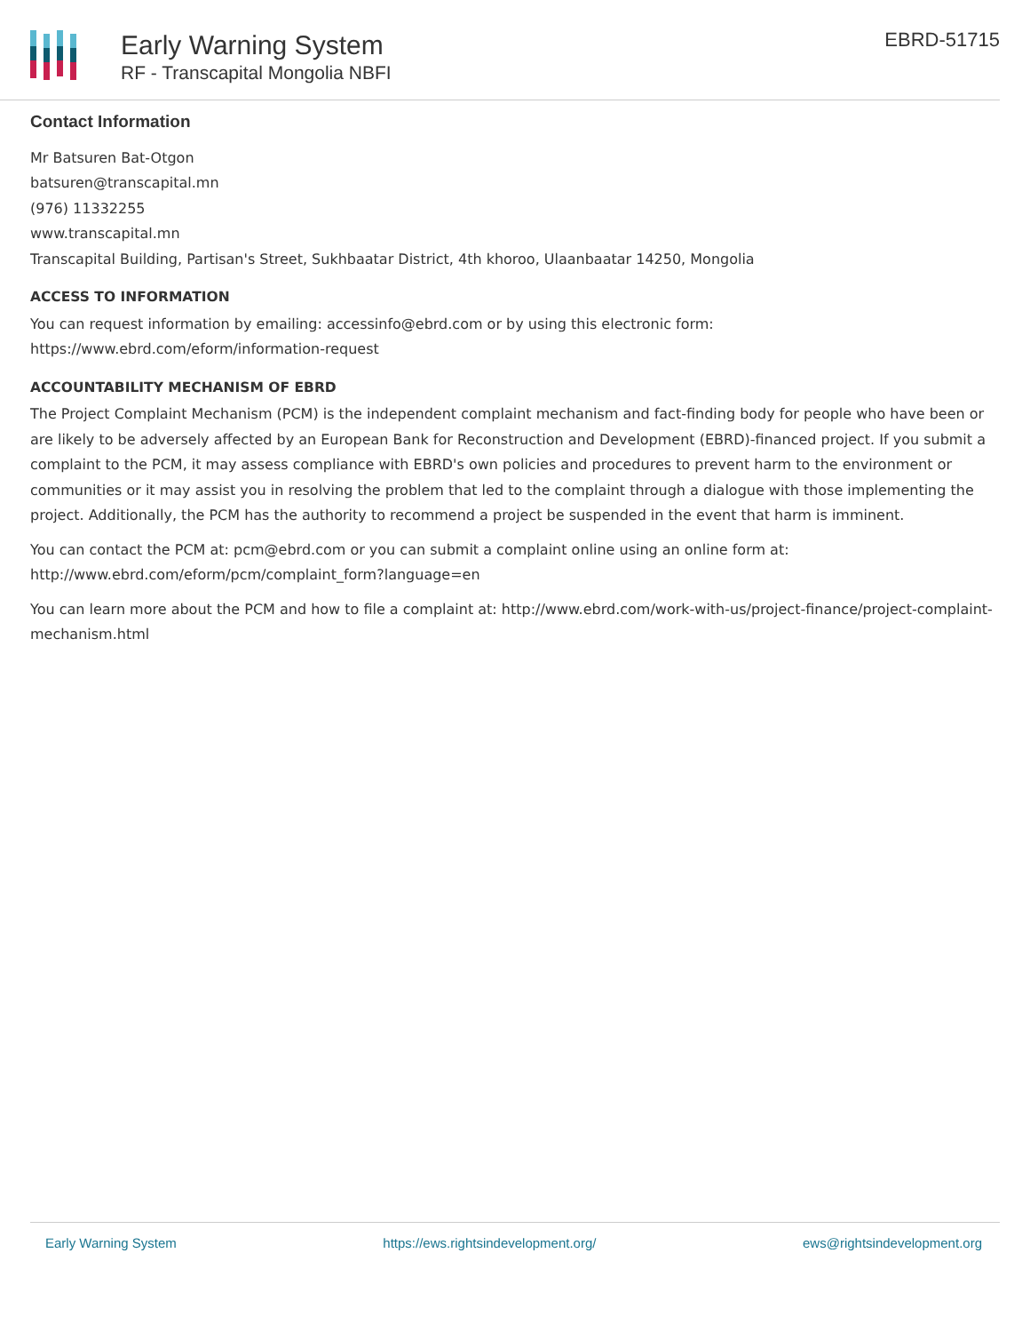Early Warning System
RF - Transcapital Mongolia NBFI
EBRD-51715
Contact Information
Mr Batsuren Bat-Otgon
batsuren@transcapital.mn
(976) 11332255
www.transcapital.mn
Transcapital Building, Partisan's Street, Sukhbaatar District, 4th khoroo, Ulaanbaatar 14250, Mongolia
ACCESS TO INFORMATION
You can request information by emailing: accessinfo@ebrd.com or by using this electronic form: https://www.ebrd.com/eform/information-request
ACCOUNTABILITY MECHANISM OF EBRD
The Project Complaint Mechanism (PCM) is the independent complaint mechanism and fact-finding body for people who have been or are likely to be adversely affected by an European Bank for Reconstruction and Development (EBRD)-financed project. If you submit a complaint to the PCM, it may assess compliance with EBRD's own policies and procedures to prevent harm to the environment or communities or it may assist you in resolving the problem that led to the complaint through a dialogue with those implementing the project. Additionally, the PCM has the authority to recommend a project be suspended in the event that harm is imminent.
You can contact the PCM at: pcm@ebrd.com or you can submit a complaint online using an online form at: http://www.ebrd.com/eform/pcm/complaint_form?language=en
You can learn more about the PCM and how to file a complaint at: http://www.ebrd.com/work-with-us/project-finance/project-complaint-mechanism.html
Early Warning System https://ews.rightsindevelopment.org/ ews@rightsindevelopment.org